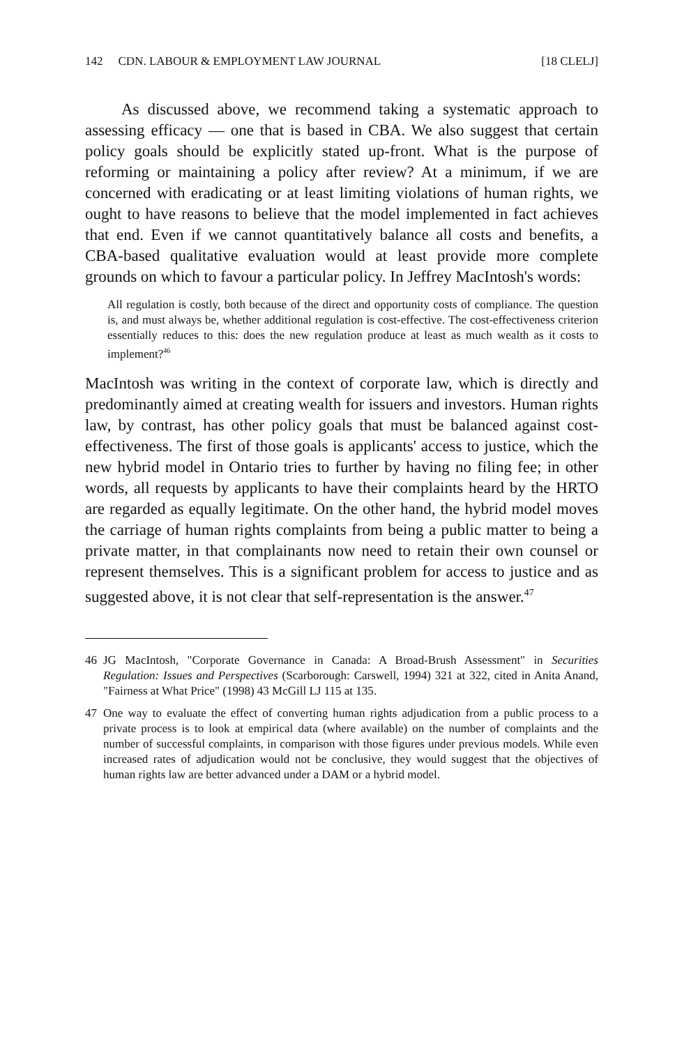142 CDN. LABOUR & EMPLOYMENT LAW JOURNAL
[18 CLELJ]
As discussed above, we recommend taking a systematic approach to assessing efficacy — one that is based in CBA. We also suggest that certain policy goals should be explicitly stated up-front. What is the purpose of reforming or maintaining a policy after review? At a minimum, if we are concerned with eradicating or at least limiting violations of human rights, we ought to have reasons to believe that the model implemented in fact achieves that end. Even if we cannot quantitatively balance all costs and benefits, a CBA-based qualitative evaluation would at least provide more complete grounds on which to favour a particular policy. In Jeffrey MacIntosh's words:
All regulation is costly, both because of the direct and opportunity costs of compliance. The question is, and must always be, whether additional regulation is cost-effective. The cost-effectiveness criterion essentially reduces to this: does the new regulation produce at least as much wealth as it costs to implement?<sup>46</sup>
MacIntosh was writing in the context of corporate law, which is directly and predominantly aimed at creating wealth for issuers and investors. Human rights law, by contrast, has other policy goals that must be balanced against cost-effectiveness. The first of those goals is applicants' access to justice, which the new hybrid model in Ontario tries to further by having no filing fee; in other words, all requests by applicants to have their complaints heard by the HRTO are regarded as equally legitimate. On the other hand, the hybrid model moves the carriage of human rights complaints from being a public matter to being a private matter, in that complainants now need to retain their own counsel or represent themselves. This is a significant problem for access to justice and as suggested above, it is not clear that self-representation is the answer.<sup>47</sup>
46 JG MacIntosh, "Corporate Governance in Canada: A Broad-Brush Assessment" in Securities Regulation: Issues and Perspectives (Scarborough: Carswell, 1994) 321 at 322, cited in Anita Anand, "Fairness at What Price" (1998) 43 McGill LJ 115 at 135.
47 One way to evaluate the effect of converting human rights adjudication from a public process to a private process is to look at empirical data (where available) on the number of complaints and the number of successful complaints, in comparison with those figures under previous models. While even increased rates of adjudication would not be conclusive, they would suggest that the objectives of human rights law are better advanced under a DAM or a hybrid model.